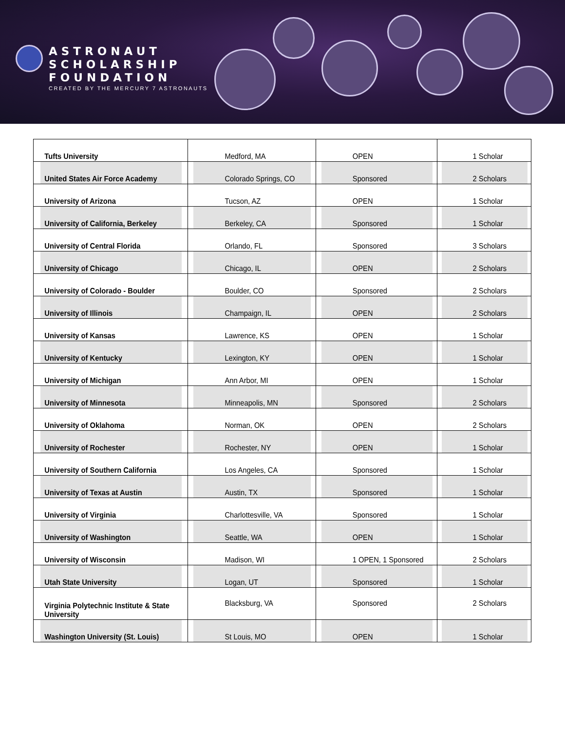ASTRONAUT
SCHOLARSHIP
FOUNDATION
CREATED BY THE MERCURY 7 ASTRONAUTS
| Tufts University | Medford, MA | OPEN | 1 Scholar |
| United States Air Force Academy | Colorado Springs, CO | Sponsored | 2 Scholars |
| University of Arizona | Tucson, AZ | OPEN | 1 Scholar |
| University of California, Berkeley | Berkeley, CA | Sponsored | 1 Scholar |
| University of Central Florida | Orlando, FL | Sponsored | 3 Scholars |
| University of Chicago | Chicago, IL | OPEN | 2 Scholars |
| University of Colorado - Boulder | Boulder, CO | Sponsored | 2 Scholars |
| University of Illinois | Champaign, IL | OPEN | 2 Scholars |
| University of Kansas | Lawrence, KS | OPEN | 1 Scholar |
| University of Kentucky | Lexington, KY | OPEN | 1 Scholar |
| University of Michigan | Ann Arbor, MI | OPEN | 1 Scholar |
| University of Minnesota | Minneapolis, MN | Sponsored | 2 Scholars |
| University of Oklahoma | Norman, OK | OPEN | 2 Scholars |
| University of Rochester | Rochester, NY | OPEN | 1 Scholar |
| University of Southern California | Los Angeles, CA | Sponsored | 1 Scholar |
| University of Texas at Austin | Austin, TX | Sponsored | 1 Scholar |
| University of Virginia | Charlottesville, VA | Sponsored | 1 Scholar |
| University of Washington | Seattle, WA | OPEN | 1 Scholar |
| University of Wisconsin | Madison, WI | 1 OPEN, 1 Sponsored | 2 Scholars |
| Utah State University | Logan, UT | Sponsored | 1 Scholar |
| Virginia Polytechnic Institute & State University | Blacksburg, VA | Sponsored | 2 Scholars |
| Washington University (St. Louis) | St Louis, MO | OPEN | 1 Scholar |